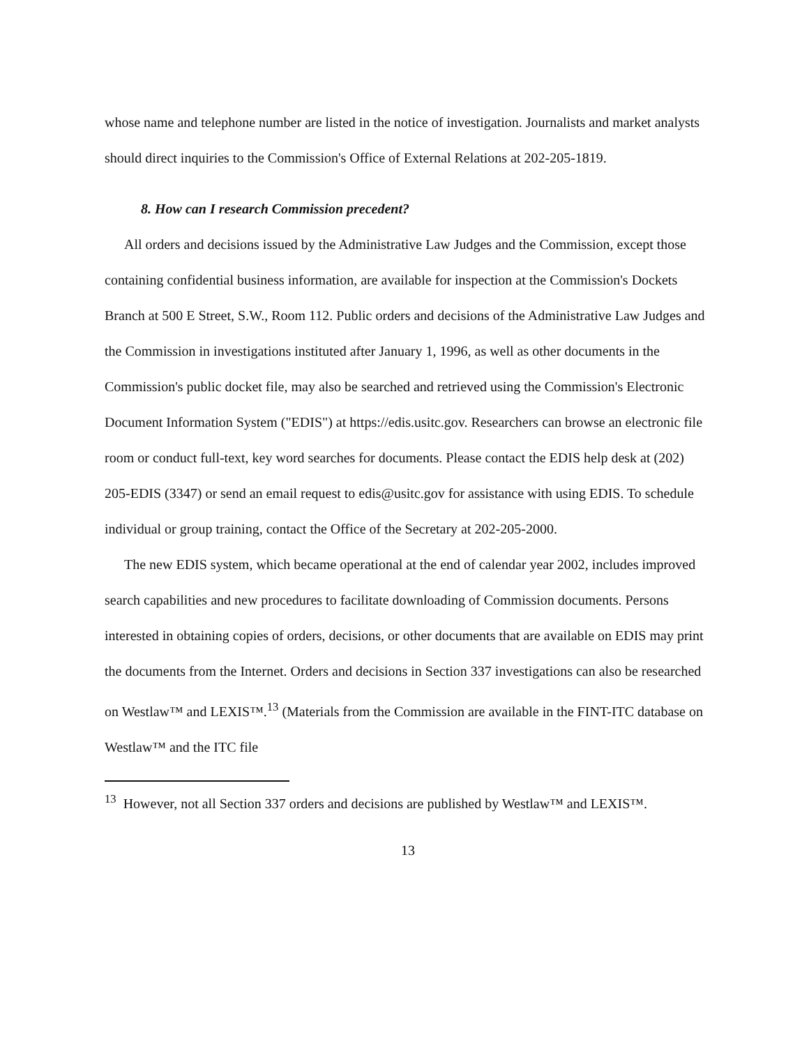whose name and telephone number are listed in the notice of investigation. Journalists and market analysts should direct inquiries to the Commission's Office of External Relations at 202-205-1819.
8. How can I research Commission precedent?
All orders and decisions issued by the Administrative Law Judges and the Commission, except those containing confidential business information, are available for inspection at the Commission's Dockets Branch at 500 E Street, S.W., Room 112. Public orders and decisions of the Administrative Law Judges and the Commission in investigations instituted after January 1, 1996, as well as other documents in the Commission's public docket file, may also be searched and retrieved using the Commission's Electronic Document Information System ("EDIS") at https://edis.usitc.gov. Researchers can browse an electronic file room or conduct full-text, key word searches for documents. Please contact the EDIS help desk at (202) 205-EDIS (3347) or send an email request to edis@usitc.gov for assistance with using EDIS. To schedule individual or group training, contact the Office of the Secretary at 202-205-2000.
The new EDIS system, which became operational at the end of calendar year 2002, includes improved search capabilities and new procedures to facilitate downloading of Commission documents. Persons interested in obtaining copies of orders, decisions, or other documents that are available on EDIS may print the documents from the Internet. Orders and decisions in Section 337 investigations can also be researched on Westlaw™ and LEXIS™.<sup>13</sup> (Materials from the Commission are available in the FINT-ITC database on Westlaw™ and the ITC file
<sup>13</sup> However, not all Section 337 orders and decisions are published by Westlaw™ and LEXIS™.
13